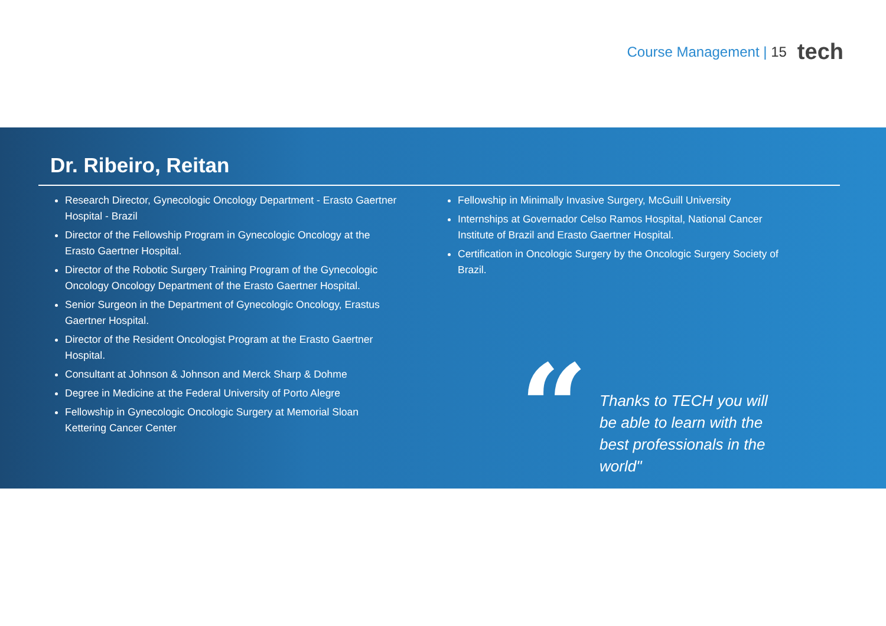Course Management | 15 tech
Dr. Ribeiro, Reitan
Research Director, Gynecologic Oncology Department - Erasto Gaertner Hospital - Brazil
Director of the Fellowship Program in Gynecologic Oncology at the Erasto Gaertner Hospital.
Director of the Robotic Surgery Training Program of the Gynecologic Oncology Oncology Department of the Erasto Gaertner Hospital.
Senior Surgeon in the Department of Gynecologic Oncology, Erastus Gaertner Hospital.
Director of the Resident Oncologist Program at the Erasto Gaertner Hospital.
Consultant at Johnson & Johnson and Merck Sharp & Dohme
Degree in Medicine at the Federal University of Porto Alegre
Fellowship in Gynecologic Oncologic Surgery at Memorial Sloan Kettering Cancer Center
Fellowship in Minimally Invasive Surgery, McGuill University
Internships at Governador Celso Ramos Hospital, National Cancer Institute of Brazil and Erasto Gaertner Hospital.
Certification in Oncologic Surgery by the Oncologic Surgery Society of Brazil.
“
Thanks to TECH you will be able to learn with the best professionals in the world"